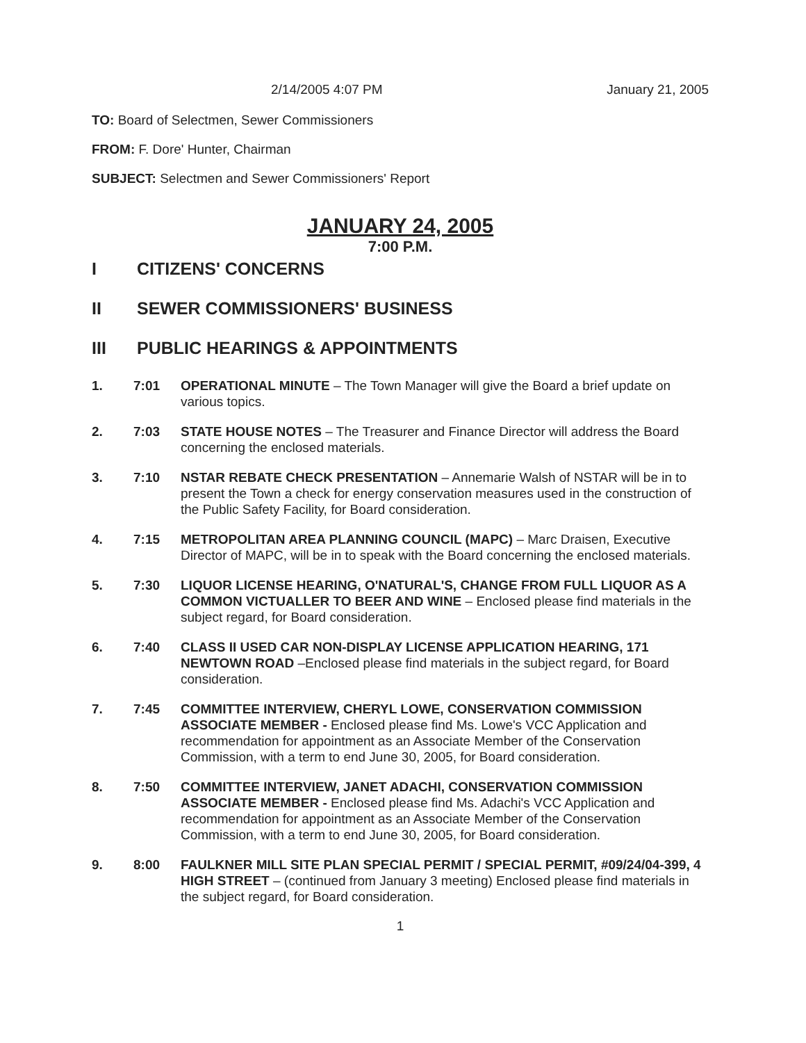2/14/2005 4:07 PM January 21, 2005
TO: Board of Selectmen, Sewer Commissioners
FROM: F. Dore' Hunter, Chairman
SUBJECT: Selectmen and Sewer Commissioners' Report
JANUARY 24, 2005
7:00 P.M.
I CITIZENS' CONCERNS
II SEWER COMMISSIONERS' BUSINESS
III PUBLIC HEARINGS & APPOINTMENTS
1. 7:01 OPERATIONAL MINUTE – The Town Manager will give the Board a brief update on various topics.
2. 7:03 STATE HOUSE NOTES – The Treasurer and Finance Director will address the Board concerning the enclosed materials.
3. 7:10 NSTAR REBATE CHECK PRESENTATION – Annemarie Walsh of NSTAR will be in to present the Town a check for energy conservation measures used in the construction of the Public Safety Facility, for Board consideration.
4. 7:15 METROPOLITAN AREA PLANNING COUNCIL (MAPC) – Marc Draisen, Executive Director of MAPC, will be in to speak with the Board concerning the enclosed materials.
5. 7:30 LIQUOR LICENSE HEARING, O'NATURAL'S, CHANGE FROM FULL LIQUOR AS A COMMON VICTUALLER TO BEER AND WINE – Enclosed please find materials in the subject regard, for Board consideration.
6. 7:40 CLASS II USED CAR NON-DISPLAY LICENSE APPLICATION HEARING, 171 NEWTOWN ROAD –Enclosed please find materials in the subject regard, for Board consideration.
7. 7:45 COMMITTEE INTERVIEW, CHERYL LOWE, CONSERVATION COMMISSION ASSOCIATE MEMBER - Enclosed please find Ms. Lowe's VCC Application and recommendation for appointment as an Associate Member of the Conservation Commission, with a term to end June 30, 2005, for Board consideration.
8. 7:50 COMMITTEE INTERVIEW, JANET ADACHI, CONSERVATION COMMISSION ASSOCIATE MEMBER - Enclosed please find Ms. Adachi's VCC Application and recommendation for appointment as an Associate Member of the Conservation Commission, with a term to end June 30, 2005, for Board consideration.
9. 8:00 FAULKNER MILL SITE PLAN SPECIAL PERMIT / SPECIAL PERMIT, #09/24/04-399, 4 HIGH STREET – (continued from January 3 meeting) Enclosed please find materials in the subject regard, for Board consideration.
1